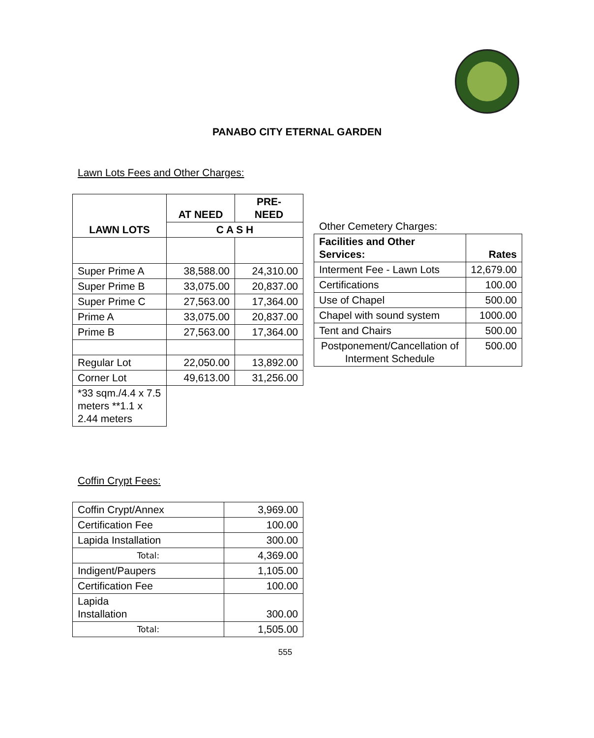PANABO CITY ETERNAL GARDEN
Lawn Lots Fees and Other Charges:
| LAWN LOTS | AT NEED | PRE- NEED |
| --- | --- | --- |
| | C A S H | |
| Super Prime A | 38,588.00 | 24,310.00 |
| Super Prime B | 33,075.00 | 20,837.00 |
| Super Prime C | 27,563.00 | 17,364.00 |
| Prime A | 33,075.00 | 20,837.00 |
| Prime B | 27,563.00 | 17,364.00 |
| Regular Lot | 22,050.00 | 13,892.00 |
| Corner Lot | 49,613.00 | 31,256.00 |
| *33 sqm./4.4 x 7.5 meters **1.1 x 2.44 meters | | |
Other Cemetery Charges:
| Facilities and Other Services: | Rates |
| --- | --- |
| Interment Fee - Lawn Lots | 12,679.00 |
| Certifications | 100.00 |
| Use of Chapel | 500.00 |
| Chapel with sound system | 1000.00 |
| Tent and Chairs | 500.00 |
| Postponement/Cancellation of Interment Schedule | 500.00 |
Coffin Crypt Fees:
| Coffin Crypt/Annex | 3,969.00 |
| Certification Fee | 100.00 |
| Lapida Installation | 300.00 |
| Total: | 4,369.00 |
| Indigent/Paupers | 1,105.00 |
| Certification Fee | 100.00 |
| Lapida Installation | 300.00 |
| Total: | 1,505.00 |
555